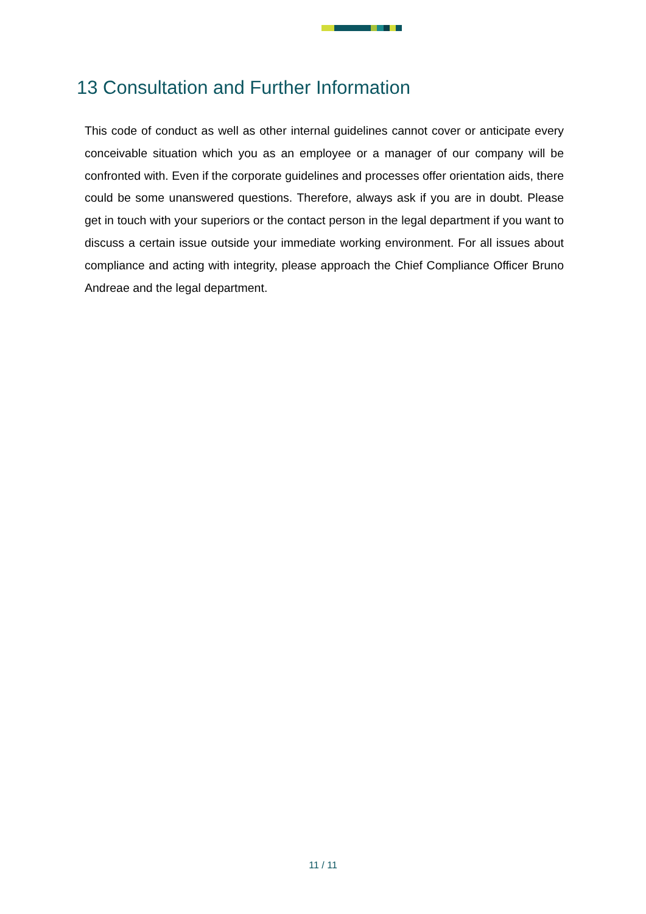13 Consultation and Further Information
This code of conduct as well as other internal guidelines cannot cover or anticipate every conceivable situation which you as an employee or a manager of our company will be confronted with. Even if the corporate guidelines and processes offer orientation aids, there could be some unanswered questions. Therefore, always ask if you are in doubt. Please get in touch with your superiors or the contact person in the legal department if you want to discuss a certain issue outside your immediate working environment. For all issues about compliance and acting with integrity, please approach the Chief Compliance Officer Bruno Andreae and the legal department.
11 / 11